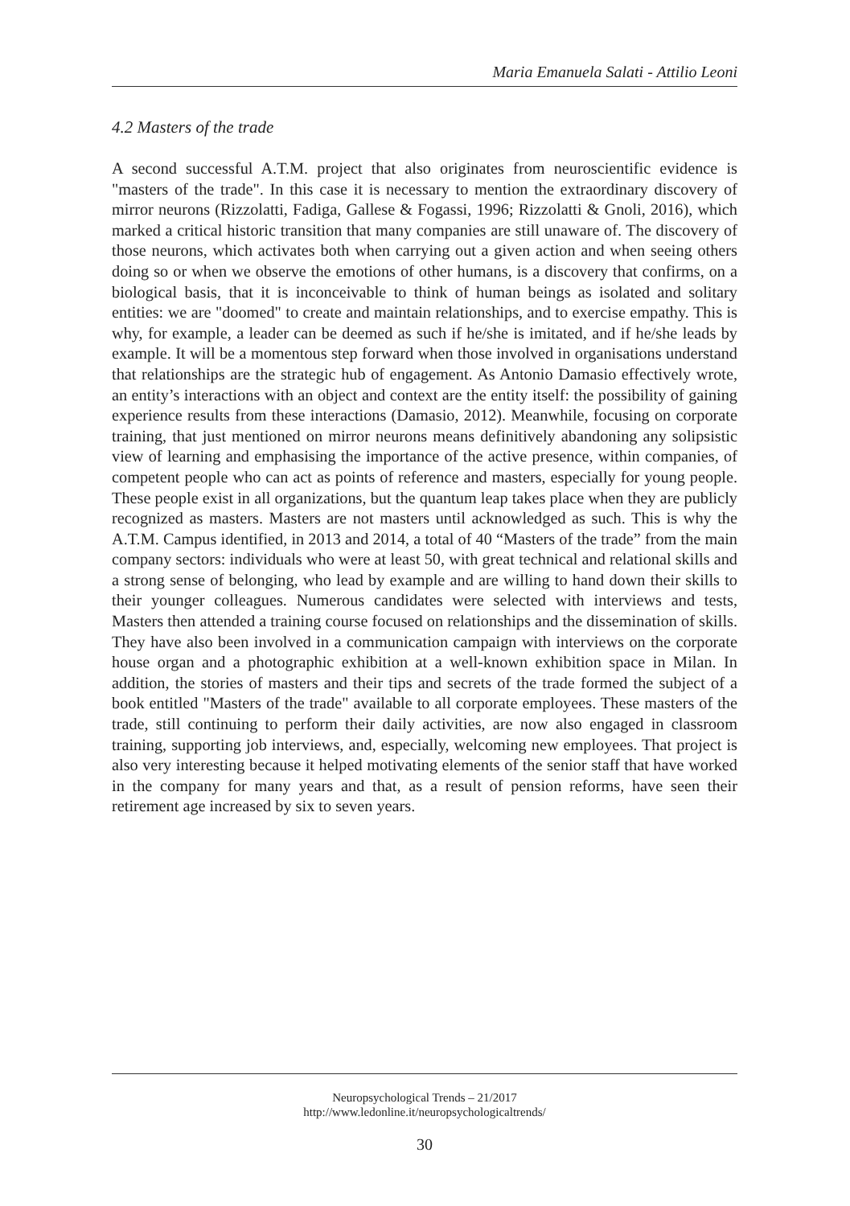Maria Emanuela Salati - Attilio Leoni
4.2 Masters of the trade
A second successful A.T.M. project that also originates from neuroscientific evidence is "masters of the trade". In this case it is necessary to mention the extraordinary discovery of mirror neurons (Rizzolatti, Fadiga, Gallese & Fogassi, 1996; Rizzolatti & Gnoli, 2016), which marked a critical historic transition that many companies are still unaware of. The discovery of those neurons, which activates both when carrying out a given action and when seeing others doing so or when we observe the emotions of other humans, is a discovery that confirms, on a biological basis, that it is inconceivable to think of human beings as isolated and solitary entities: we are "doomed" to create and maintain relationships, and to exercise empathy. This is why, for example, a leader can be deemed as such if he/she is imitated, and if he/she leads by example. It will be a momentous step forward when those involved in organisations understand that relationships are the strategic hub of engagement. As Antonio Damasio effectively wrote, an entity’s interactions with an object and context are the entity itself: the possibility of gaining experience results from these interactions (Damasio, 2012). Meanwhile, focusing on corporate training, that just mentioned on mirror neurons means definitively abandoning any solipsistic view of learning and emphasising the importance of the active presence, within companies, of competent people who can act as points of reference and masters, especially for young people. These people exist in all organizations, but the quantum leap takes place when they are publicly recognized as masters. Masters are not masters until acknowledged as such. This is why the A.T.M. Campus identified, in 2013 and 2014, a total of 40 “Masters of the trade” from the main company sectors: individuals who were at least 50, with great technical and relational skills and a strong sense of belonging, who lead by example and are willing to hand down their skills to their younger colleagues. Numerous candidates were selected with interviews and tests, Masters then attended a training course focused on relationships and the dissemination of skills. They have also been involved in a communication campaign with interviews on the corporate house organ and a photographic exhibition at a well-known exhibition space in Milan. In addition, the stories of masters and their tips and secrets of the trade formed the subject of a book entitled "Masters of the trade" available to all corporate employees. These masters of the trade, still continuing to perform their daily activities, are now also engaged in classroom training, supporting job interviews, and, especially, welcoming new employees. That project is also very interesting because it helped motivating elements of the senior staff that have worked in the company for many years and that, as a result of pension reforms, have seen their retirement age increased by six to seven years.
Neuropsychological Trends – 21/2017
http://www.ledonline.it/neuropsychologicaltrends/
30